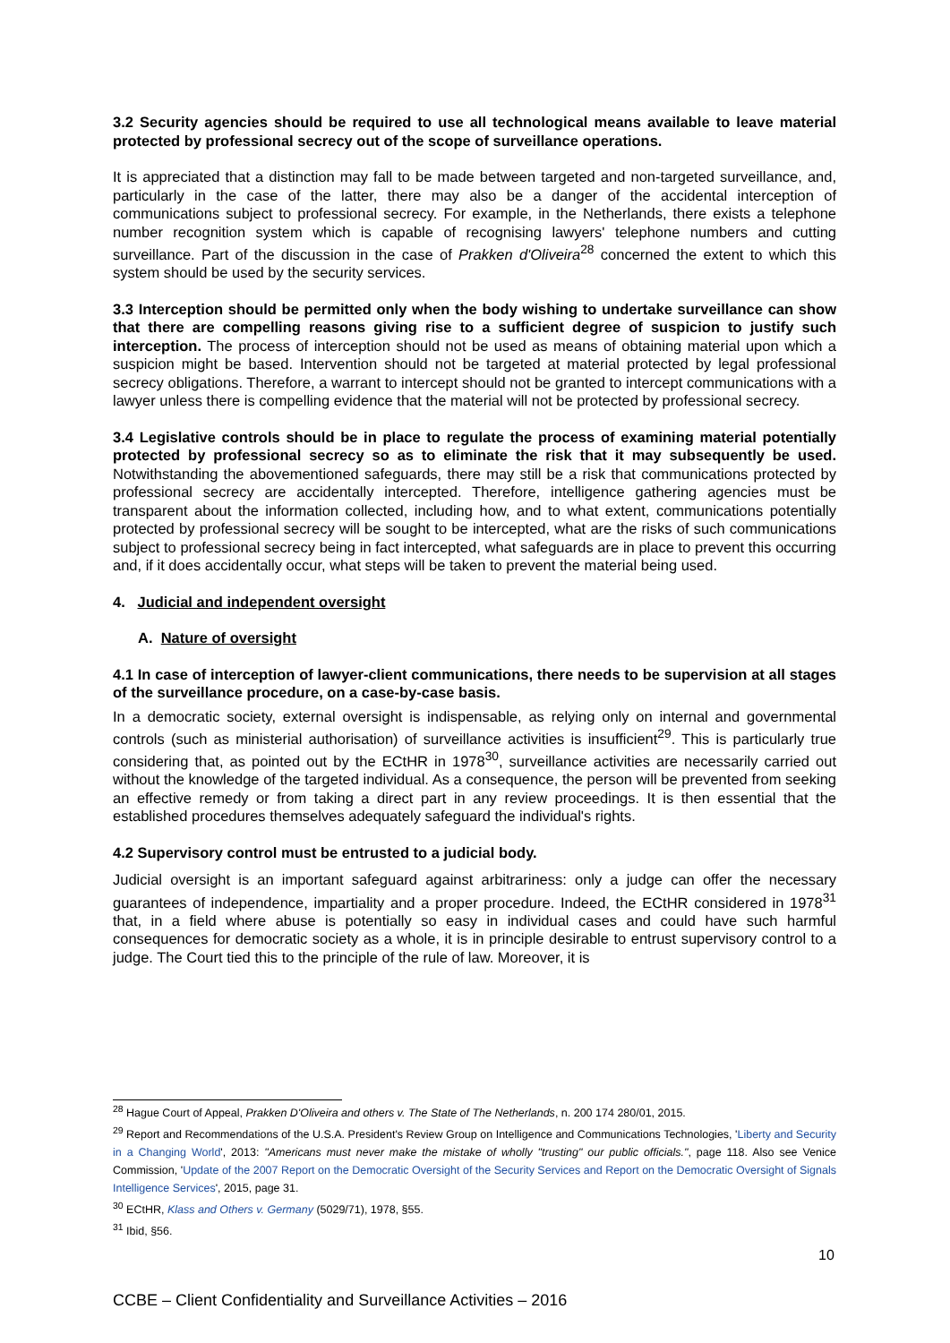3.2 Security agencies should be required to use all technological means available to leave material protected by professional secrecy out of the scope of surveillance operations.
It is appreciated that a distinction may fall to be made between targeted and non-targeted surveillance, and, particularly in the case of the latter, there may also be a danger of the accidental interception of communications subject to professional secrecy. For example, in the Netherlands, there exists a telephone number recognition system which is capable of recognising lawyers' telephone numbers and cutting surveillance. Part of the discussion in the case of Prakken d'Oliveira<sup>28</sup> concerned the extent to which this system should be used by the security services.
3.3 Interception should be permitted only when the body wishing to undertake surveillance can show that there are compelling reasons giving rise to a sufficient degree of suspicion to justify such interception. The process of interception should not be used as means of obtaining material upon which a suspicion might be based. Intervention should not be targeted at material protected by legal professional secrecy obligations. Therefore, a warrant to intercept should not be granted to intercept communications with a lawyer unless there is compelling evidence that the material will not be protected by professional secrecy.
3.4 Legislative controls should be in place to regulate the process of examining material potentially protected by professional secrecy so as to eliminate the risk that it may subsequently be used. Notwithstanding the abovementioned safeguards, there may still be a risk that communications protected by professional secrecy are accidentally intercepted. Therefore, intelligence gathering agencies must be transparent about the information collected, including how, and to what extent, communications potentially protected by professional secrecy will be sought to be intercepted, what are the risks of such communications subject to professional secrecy being in fact intercepted, what safeguards are in place to prevent this occurring and, if it does accidentally occur, what steps will be taken to prevent the material being used.
4. Judicial and independent oversight
A. Nature of oversight
4.1 In case of interception of lawyer-client communications, there needs to be supervision at all stages of the surveillance procedure, on a case-by-case basis.
In a democratic society, external oversight is indispensable, as relying only on internal and governmental controls (such as ministerial authorisation) of surveillance activities is insufficient<sup>29</sup>. This is particularly true considering that, as pointed out by the ECtHR in 1978<sup>30</sup>, surveillance activities are necessarily carried out without the knowledge of the targeted individual. As a consequence, the person will be prevented from seeking an effective remedy or from taking a direct part in any review proceedings. It is then essential that the established procedures themselves adequately safeguard the individual's rights.
4.2 Supervisory control must be entrusted to a judicial body.
Judicial oversight is an important safeguard against arbitrariness: only a judge can offer the necessary guarantees of independence, impartiality and a proper procedure. Indeed, the ECtHR considered in 1978<sup>31</sup> that, in a field where abuse is potentially so easy in individual cases and could have such harmful consequences for democratic society as a whole, it is in principle desirable to entrust supervisory control to a judge. The Court tied this to the principle of the rule of law. Moreover, it is
<sup>28</sup> Hague Court of Appeal, Prakken D'Oliveira and others v. The State of The Netherlands, n. 200 174 280/01, 2015.
<sup>29</sup> Report and Recommendations of the U.S.A. President's Review Group on Intelligence and Communications Technologies, 'Liberty and Security in a Changing World', 2013: "Americans must never make the mistake of wholly "trusting" our public officials.", page 118. Also see Venice Commission, 'Update of the 2007 Report on the Democratic Oversight of the Security Services and Report on the Democratic Oversight of Signals Intelligence Services', 2015, page 31.
<sup>30</sup> ECtHR, Klass and Others v. Germany (5029/71), 1978, §55.
<sup>31</sup> Ibid, §56.
10
CCBE – Client Confidentiality and Surveillance Activities – 2016